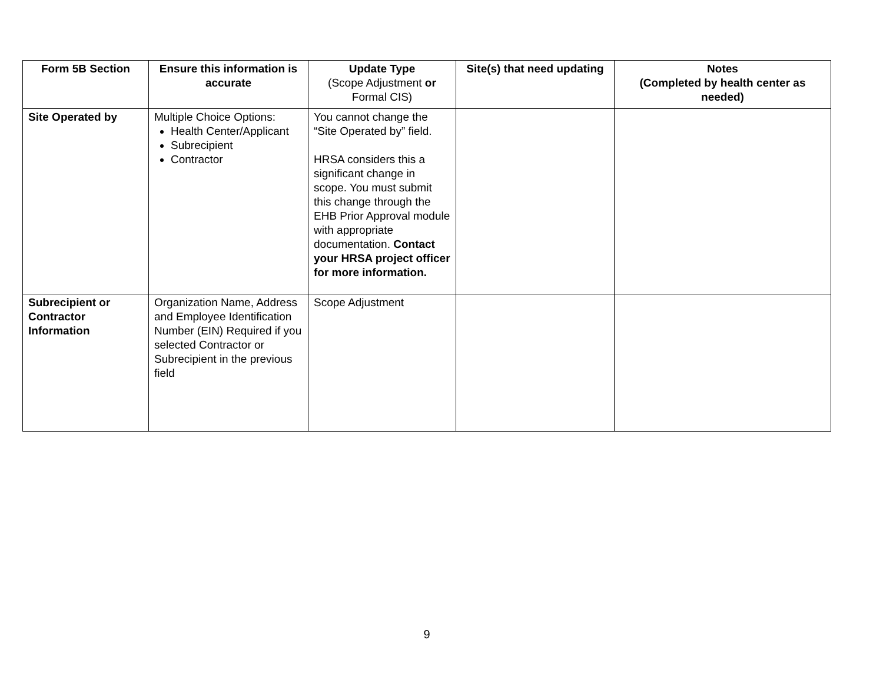| Form 5B Section | Ensure this information is accurate | Update Type (Scope Adjustment or Formal CIS) | Site(s) that need updating | Notes (Completed by health center as needed) |
| --- | --- | --- | --- | --- |
| Site Operated by | Multiple Choice Options: Health Center/Applicant Subrecipient Contractor | You cannot change the “Site Operated by” field. HRSA considers this a significant change in scope. You must submit this change through the EHB Prior Approval module with appropriate documentation. Contact your HRSA project officer for more information. | | |
| Subrecipient or Contractor Information | Organization Name, Address and Employee Identification Number (EIN) Required if you selected Contractor or Subrecipient in the previous field | Scope Adjustment | | |
9